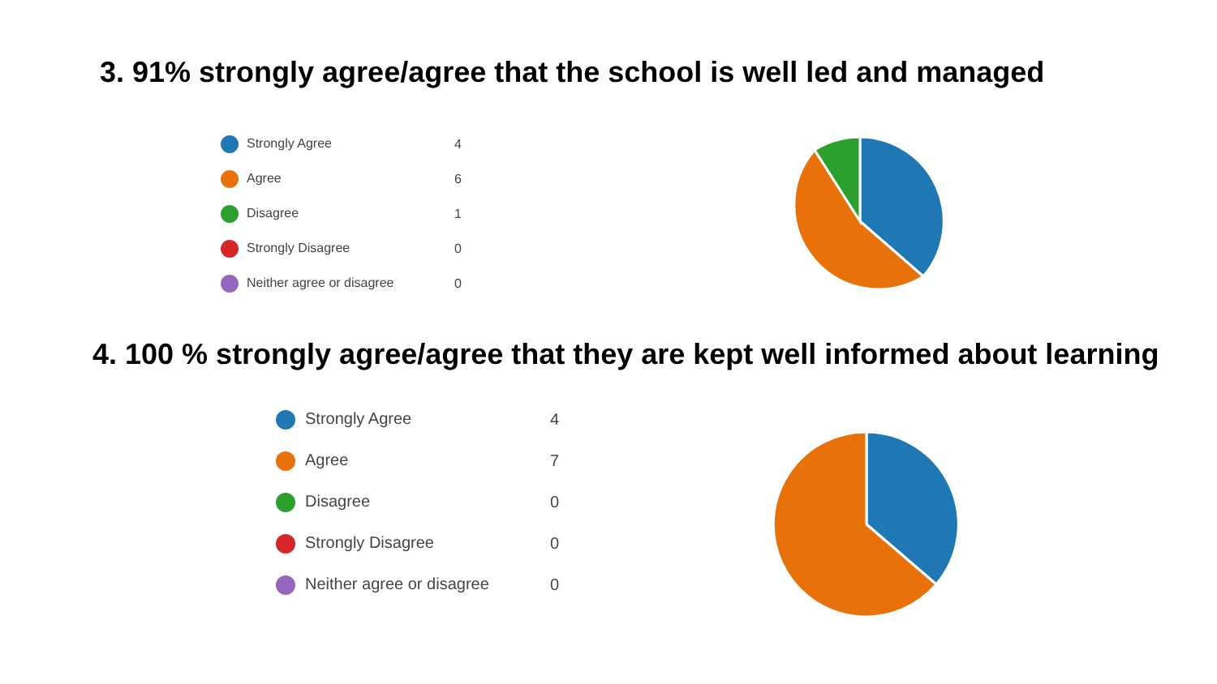3. 91% strongly agree/agree that the school is well led and managed
| Strongly Agree | 4 |
| Agree | 6 |
| Disagree | 1 |
| Strongly Disagree | 0 |
| Neither agree or disagree | 0 |
4. 100 % strongly agree/agree that they are kept well informed about learning
| Strongly Agree | 4 |
| Agree | 7 |
| Disagree | 0 |
| Strongly Disagree | 0 |
| Neither agree or disagree | 0 |